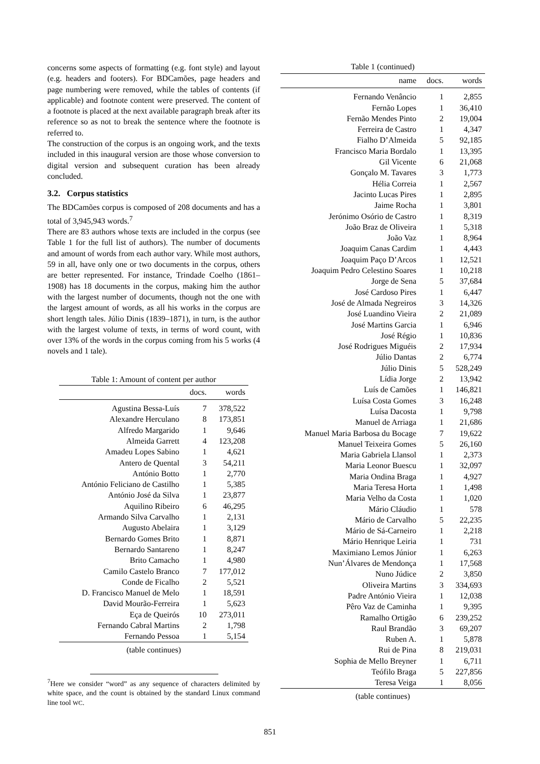concerns some aspects of formatting (e.g. font style) and layout (e.g. headers and footers). For BDCamões, page headers and page numbering were removed, while the tables of contents (if applicable) and footnote content were preserved. The content of a footnote is placed at the next available paragraph break after its reference so as not to break the sentence where the footnote is referred to.
The construction of the corpus is an ongoing work, and the texts included in this inaugural version are those whose conversion to digital version and subsequent curation has been already concluded.
3.2. Corpus statistics
The BDCamões corpus is composed of 208 documents and has a total of 3,945,943 words.<sup>7</sup>
There are 83 authors whose texts are included in the corpus (see Table 1 for the full list of authors). The number of documents and amount of words from each author vary. While most authors, 59 in all, have only one or two documents in the corpus, others are better represented. For instance, Trindade Coelho (1861–1908) has 18 documents in the corpus, making him the author with the largest number of documents, though not the one with the largest amount of words, as all his works in the corpus are short length tales. Júlio Dinis (1839–1871), in turn, is the author with the largest volume of texts, in terms of word count, with over 13% of the words in the corpus coming from his 5 works (4 novels and 1 tale).
Table 1: Amount of content per author
| | docs. | words |
| --- | --- | --- |
| Agustina Bessa-Luís | 7 | 378,522 |
| Alexandre Herculano | 8 | 173,851 |
| Alfredo Margarido | 1 | 9,646 |
| Almeida Garrett | 4 | 123,208 |
| Amadeu Lopes Sabino | 1 | 4,621 |
| Antero de Quental | 3 | 54,211 |
| António Botto | 1 | 2,770 |
| António Feliciano de Castilho | 1 | 5,385 |
| António José da Silva | 1 | 23,877 |
| Aquilino Ribeiro | 6 | 46,295 |
| Armando Silva Carvalho | 1 | 2,131 |
| Augusto Abelaira | 1 | 3,129 |
| Bernardo Gomes Brito | 1 | 8,871 |
| Bernardo Santareno | 1 | 8,247 |
| Brito Camacho | 1 | 4,980 |
| Camilo Castelo Branco | 7 | 177,012 |
| Conde de Ficalho | 2 | 5,521 |
| D. Francisco Manuel de Melo | 1 | 18,591 |
| David Mourão-Ferreira | 1 | 5,623 |
| Eça de Queirós | 10 | 273,011 |
| Fernando Cabral Martins | 2 | 1,798 |
| Fernando Pessoa | 1 | 5,154 |
(table continues)
<sup>7</sup> Here we consider “word” as any sequence of characters delimited by white space, and the count is obtained by the standard Linux command line tool WC.
Table 1 (continued)
| name | docs. | words |
| --- | --- | --- |
| Fernando Venâncio | 1 | 2,855 |
| Fernão Lopes | 1 | 36,410 |
| Fernão Mendes Pinto | 2 | 19,004 |
| Ferreira de Castro | 1 | 4,347 |
| Fialho D’Almeida | 5 | 92,185 |
| Francisco Maria Bordalo | 1 | 13,395 |
| Gil Vicente | 6 | 21,068 |
| Gonçalo M. Tavares | 3 | 1,773 |
| Hélia Correia | 1 | 2,567 |
| Jacinto Lucas Pires | 1 | 2,895 |
| Jaime Rocha | 1 | 3,801 |
| Jerónimo Osório de Castro | 1 | 8,319 |
| João Braz de Oliveira | 1 | 5,318 |
| João Vaz | 1 | 8,964 |
| Joaquim Canas Cardim | 1 | 4,443 |
| Joaquim Paço D’Arcos | 1 | 12,521 |
| Joaquim Pedro Celestino Soares | 1 | 10,218 |
| Jorge de Sena | 5 | 37,684 |
| José Cardoso Pires | 1 | 6,447 |
| José de Almada Negreiros | 3 | 14,326 |
| José Luandino Vieira | 2 | 21,089 |
| José Martins Garcia | 1 | 6,946 |
| José Régio | 1 | 10,836 |
| José Rodrigues Miguéis | 2 | 17,934 |
| Júlio Dantas | 2 | 6,774 |
| Júlio Dinis | 5 | 528,249 |
| Lídia Jorge | 2 | 13,942 |
| Luís de Camões | 1 | 146,821 |
| Luísa Costa Gomes | 3 | 16,248 |
| Luísa Dacosta | 1 | 9,798 |
| Manuel de Arriaga | 1 | 21,686 |
| Manuel Maria Barbosa du Bocage | 7 | 19,622 |
| Manuel Teixeira Gomes | 5 | 26,160 |
| Maria Gabriela Llansol | 1 | 2,373 |
| Maria Leonor Buescu | 1 | 32,097 |
| Maria Ondina Braga | 1 | 4,927 |
| Maria Teresa Horta | 1 | 1,498 |
| Maria Velho da Costa | 1 | 1,020 |
| Mário Cláudio | 1 | 578 |
| Mário de Carvalho | 5 | 22,235 |
| Mário de Sá-Carneiro | 1 | 2,218 |
| Mário Henrique Leiria | 1 | 731 |
| Maximiano Lemos Júnior | 1 | 6,263 |
| Nun’Álvares de Mendonça | 1 | 17,568 |
| Nuno Júdice | 2 | 3,850 |
| Oliveira Martins | 3 | 334,693 |
| Padre António Vieira | 1 | 12,038 |
| Pêro Vaz de Caminha | 1 | 9,395 |
| Ramalho Ortigão | 6 | 239,252 |
| Raul Brandão | 3 | 69,207 |
| Ruben A. | 1 | 5,878 |
| Rui de Pina | 8 | 219,031 |
| Sophia de Mello Breyner | 1 | 6,711 |
| Teófilo Braga | 5 | 227,856 |
| Teresa Veiga | 1 | 8,056 |
(table continues)
851